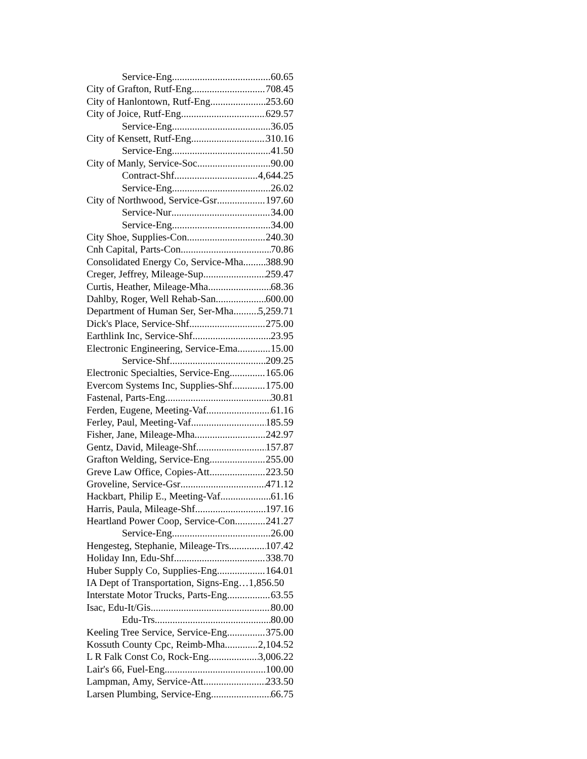Service-Eng 60.65
City of Grafton, Rutf-Eng 708.45
City of Hanlontown, Rutf-Eng 253.60
City of Joice, Rutf-Eng 629.57
Service-Eng 36.05
City of Kensett, Rutf-Eng 310.16
Service-Eng 41.50
City of Manly, Service-Soc 90.00
Contract-Shf 4,644.25
Service-Eng 26.02
City of Northwood, Service-Gsr 197.60
Service-Nur 34.00
Service-Eng 34.00
City Shoe, Supplies-Con 240.30
Cnh Capital, Parts-Con 70.86
Consolidated Energy Co, Service-Mha 388.90
Creger, Jeffrey, Mileage-Sup 259.47
Curtis, Heather, Mileage-Mha 68.36
Dahlby, Roger, Well Rehab-San 600.00
Department of Human Ser, Ser-Mha 5,259.71
Dick's Place, Service-Shf 275.00
Earthlink Inc, Service-Shf 23.95
Electronic Engineering, Service-Ema 15.00
Service-Shf 209.25
Electronic Specialties, Service-Eng 165.06
Evercom Systems Inc, Supplies-Shf 175.00
Fastenal, Parts-Eng 30.81
Ferden, Eugene, Meeting-Vaf 61.16
Ferley, Paul, Meeting-Vaf 185.59
Fisher, Jane, Mileage-Mha 242.97
Gentz, David, Mileage-Shf 157.87
Grafton Welding, Service-Eng 255.00
Greve Law Office, Copies-Att 223.50
Groveline, Service-Gsr 471.12
Hackbart, Philip E., Meeting-Vaf 61.16
Harris, Paula, Mileage-Shf 197.16
Heartland Power Coop, Service-Con 241.27
Service-Eng 26.00
Hengesteg, Stephanie, Mileage-Trs 107.42
Holiday Inn, Edu-Shf 338.70
Huber Supply Co, Supplies-Eng 164.01
IA Dept of Transportation, Signs-Eng… 1,856.50
Interstate Motor Trucks, Parts-Eng 63.55
Isac, Edu-It/Gis 80.00
Edu-Trs 80.00
Keeling Tree Service, Service-Eng 375.00
Kossuth County Cpc, Reimb-Mha 2,104.52
L R Falk Const Co, Rock-Eng 3,006.22
Lair's 66, Fuel-Eng 100.00
Lampman, Amy, Service-Att 233.50
Larsen Plumbing, Service-Eng 66.75